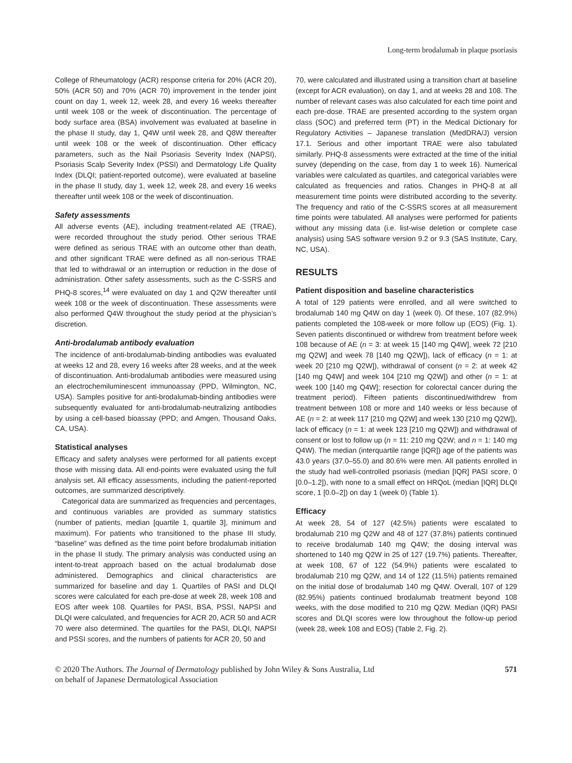Long-term brodalumab in plaque psoriasis
College of Rheumatology (ACR) response criteria for 20% (ACR 20), 50% (ACR 50) and 70% (ACR 70) improvement in the tender joint count on day 1, week 12, week 28, and every 16 weeks thereafter until week 108 or the week of discontinuation. The percentage of body surface area (BSA) involvement was evaluated at baseline in the phase II study, day 1, Q4W until week 28, and Q8W thereafter until week 108 or the week of discontinuation. Other efficacy parameters, such as the Nail Psoriasis Severity Index (NAPSI), Psoriasis Scalp Severity Index (PSSI) and Dermatology Life Quality Index (DLQI; patient-reported outcome), were evaluated at baseline in the phase II study, day 1, week 12, week 28, and every 16 weeks thereafter until week 108 or the week of discontinuation.
Safety assessments
All adverse events (AE), including treatment-related AE (TRAE), were recorded throughout the study period. Other serious TRAE were defined as serious TRAE with an outcome other than death, and other significant TRAE were defined as all non-serious TRAE that led to withdrawal or an interruption or reduction in the dose of administration. Other safety assessments, such as the C-SSRS and PHQ-8 scores,<sup>14</sup> were evaluated on day 1 and Q2W thereafter until week 108 or the week of discontinuation. These assessments were also performed Q4W throughout the study period at the physician’s discretion.
Anti-brodalumab antibody evaluation
The incidence of anti-brodalumab-binding antibodies was evaluated at weeks 12 and 28, every 16 weeks after 28 weeks, and at the week of discontinuation. Anti-brodalumab antibodies were measured using an electrochemiluminescent immunoassay (PPD, Wilmington, NC, USA). Samples positive for anti-brodalumab-binding antibodies were subsequently evaluated for anti-brodalumab-neutralizing antibodies by using a cell-based bioassay (PPD; and Amgen, Thousand Oaks, CA, USA).
Statistical analyses
Efficacy and safety analyses were performed for all patients except those with missing data. All end-points were evaluated using the full analysis set. All efficacy assessments, including the patient-reported outcomes, are summarized descriptively.
Categorical data are summarized as frequencies and percentages, and continuous variables are provided as summary statistics (number of patients, median [quartile 1, quartile 3], minimum and maximum). For patients who transitioned to the phase III study, “baseline” was defined as the time point before brodalumab initiation in the phase II study. The primary analysis was conducted using an intent-to-treat approach based on the actual brodalumab dose administered. Demographics and clinical characteristics are summarized for baseline and day 1. Quartiles of PASI and DLQI scores were calculated for each pre-dose at week 28, week 108 and EOS after week 108. Quartiles for PASI, BSA, PSSI, NAPSI and DLQI were calculated, and frequencies for ACR 20, ACR 50 and ACR 70 were also determined. The quartiles for the PASI, DLQI, NAPSI and PSSI scores, and the numbers of patients for ACR 20, 50 and
70, were calculated and illustrated using a transition chart at baseline (except for ACR evaluation), on day 1, and at weeks 28 and 108. The number of relevant cases was also calculated for each time point and each pre-dose. TRAE are presented according to the system organ class (SOC) and preferred term (PT) in the Medical Dictionary for Regulatory Activities – Japanese translation (MedDRA/J) version 17.1. Serious and other important TRAE were also tabulated similarly. PHQ-8 assessments were extracted at the time of the initial survey (depending on the case, from day 1 to week 16). Numerical variables were calculated as quartiles, and categorical variables were calculated as frequencies and ratios. Changes in PHQ-8 at all measurement time points were distributed according to the severity. The frequency and ratio of the C-SSRS scores at all measurement time points were tabulated. All analyses were performed for patients without any missing data (i.e. list-wise deletion or complete case analysis) using SAS software version 9.2 or 9.3 (SAS Institute, Cary, NC, USA).
RESULTS
Patient disposition and baseline characteristics
A total of 129 patients were enrolled, and all were switched to brodalumab 140 mg Q4W on day 1 (week 0). Of these, 107 (82.9%) patients completed the 108-week or more follow up (EOS) (Fig. 1). Seven patients discontinued or withdrew from treatment before week 108 because of AE (n = 3: at week 15 [140 mg Q4W], week 72 [210 mg Q2W] and week 78 [140 mg Q2W]), lack of efficacy (n = 1: at week 20 [210 mg Q2W]), withdrawal of consent (n = 2: at week 42 [140 mg Q4W] and week 104 [210 mg Q2W]) and other (n = 1: at week 100 [140 mg Q4W]; resection for colorectal cancer during the treatment period). Fifteen patients discontinued/withdrew from treatment between 108 or more and 140 weeks or less because of AE (n = 2: at week 117 [210 mg Q2W] and week 130 [210 mg Q2W]), lack of efficacy (n = 1: at week 123 [210 mg Q2W]) and withdrawal of consent or lost to follow up (n = 11: 210 mg Q2W; and n = 1: 140 mg Q4W). The median (interquartile range [IQR]) age of the patients was 43.0 years (37.0–55.0) and 80.6% were men. All patients enrolled in the study had well-controlled psoriasis (median [IQR] PASI score, 0 [0.0–1.2]), with none to a small effect on HRQoL (median [IQR] DLQI score, 1 [0.0–2]) on day 1 (week 0) (Table 1).
Efficacy
At week 28, 54 of 127 (42.5%) patients were escalated to brodalumab 210 mg Q2W and 48 of 127 (37.8%) patients continued to receive brodalumab 140 mg Q4W; the dosing interval was shortened to 140 mg Q2W in 25 of 127 (19.7%) patients. Thereafter, at week 108, 67 of 122 (54.9%) patients were escalated to brodalumab 210 mg Q2W, and 14 of 122 (11.5%) patients remained on the initial dose of brodalumab 140 mg Q4W. Overall, 107 of 129 (82.95%) patients continued brodalumab treatment beyond 108 weeks, with the dose modified to 210 mg Q2W. Median (IQR) PASI scores and DLQI scores were low throughout the follow-up period (week 28, week 108 and EOS) (Table 2, Fig. 2).
© 2020 The Authors. The Journal of Dermatology published by John Wiley & Sons Australia, Ltd
on behalf of Japanese Dermatological Association
571